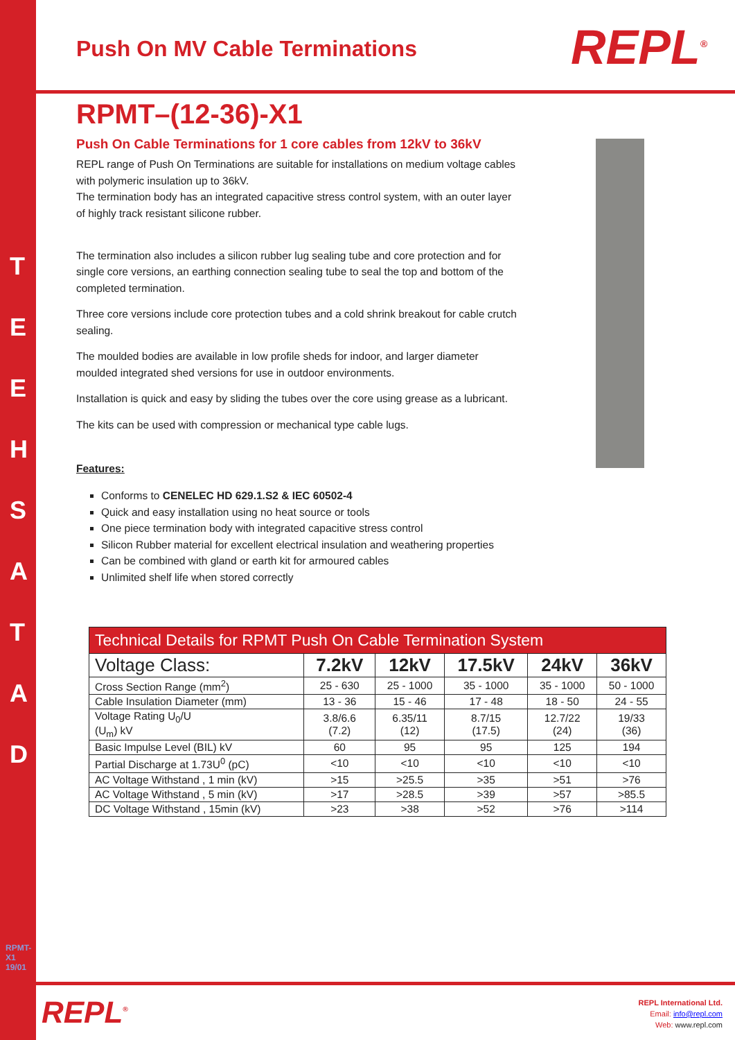T
E
E
H
S
A
T
A
D
RPMT-X1 19/01
REPL<sup>®</sup>
Push On MV Cable Terminations
RPMT–(12-36)-X1
Push On Cable Terminations for 1 core cables from 12kV to 36kV
REPL range of Push On Terminations are suitable for installations on medium voltage cables with polymeric insulation up to 36kV.
The termination body has an integrated capacitive stress control system, with an outer layer of highly track resistant silicone rubber.
The termination also includes a silicon rubber lug sealing tube and core protection and for single core versions, an earthing connection sealing tube to seal the top and bottom of the completed termination.
Three core versions include core protection tubes and a cold shrink breakout for cable crutch sealing.
The moulded bodies are available in low profile sheds for indoor, and larger diameter moulded integrated shed versions for use in outdoor environments.
Installation is quick and easy by sliding the tubes over the core using grease as a lubricant.
The kits can be used with compression or mechanical type cable lugs.
Features:
Conforms to CENELEC HD 629.1.S2 & IEC 60502-4
Quick and easy installation using no heat source or tools
One piece termination body with integrated capacitive stress control
Silicon Rubber material for excellent electrical insulation and weathering properties
Can be combined with gland or earth kit for armoured cables
Unlimited shelf life when stored correctly
| Technical Details for RPMT Push On Cable Termination System | | | | | |
| --- | --- | --- | --- | --- | --- |
| Voltage Class: | 7.2kV | 12kV | 17.5kV | 24kV | 36kV |
| Cross Section Range (mm<sup>2</sup>) | 25 - 630 | 25 - 1000 | 35 - 1000 | 35 - 1000 | 50 - 1000 |
| Cable Insulation Diameter (mm) | 13 - 36 | 15 - 46 | 17 - 48 | 18 - 50 | 24 - 55 |
| Voltage Rating U<sub>0</sub>/U (U<sub>m</sub>) kV | 3.8/6.6 (7.2) | 6.35/11 (12) | 8.7/15 (17.5) | 12.7/22 (24) | 19/33 (36) |
| Basic Impulse Level (BIL) kV | 60 | 95 | 95 | 125 | 194 |
| Partial Discharge at 1.73U<sup>0</sup> (pC) | <10 | <10 | <10 | <10 | <10 |
| AC Voltage Withstand , 1 min (kV) | >15 | >25.5 | >35 | >51 | >76 |
| AC Voltage Withstand , 5 min (kV) | >17 | >28.5 | >39 | >57 | >85.5 |
| DC Voltage Withstand , 15min (kV) | >23 | >38 | >52 | >76 | >114 |
REPL<sup>®</sup>
REPL International Ltd.
Email: info@repl.com
Web: www.repl.com